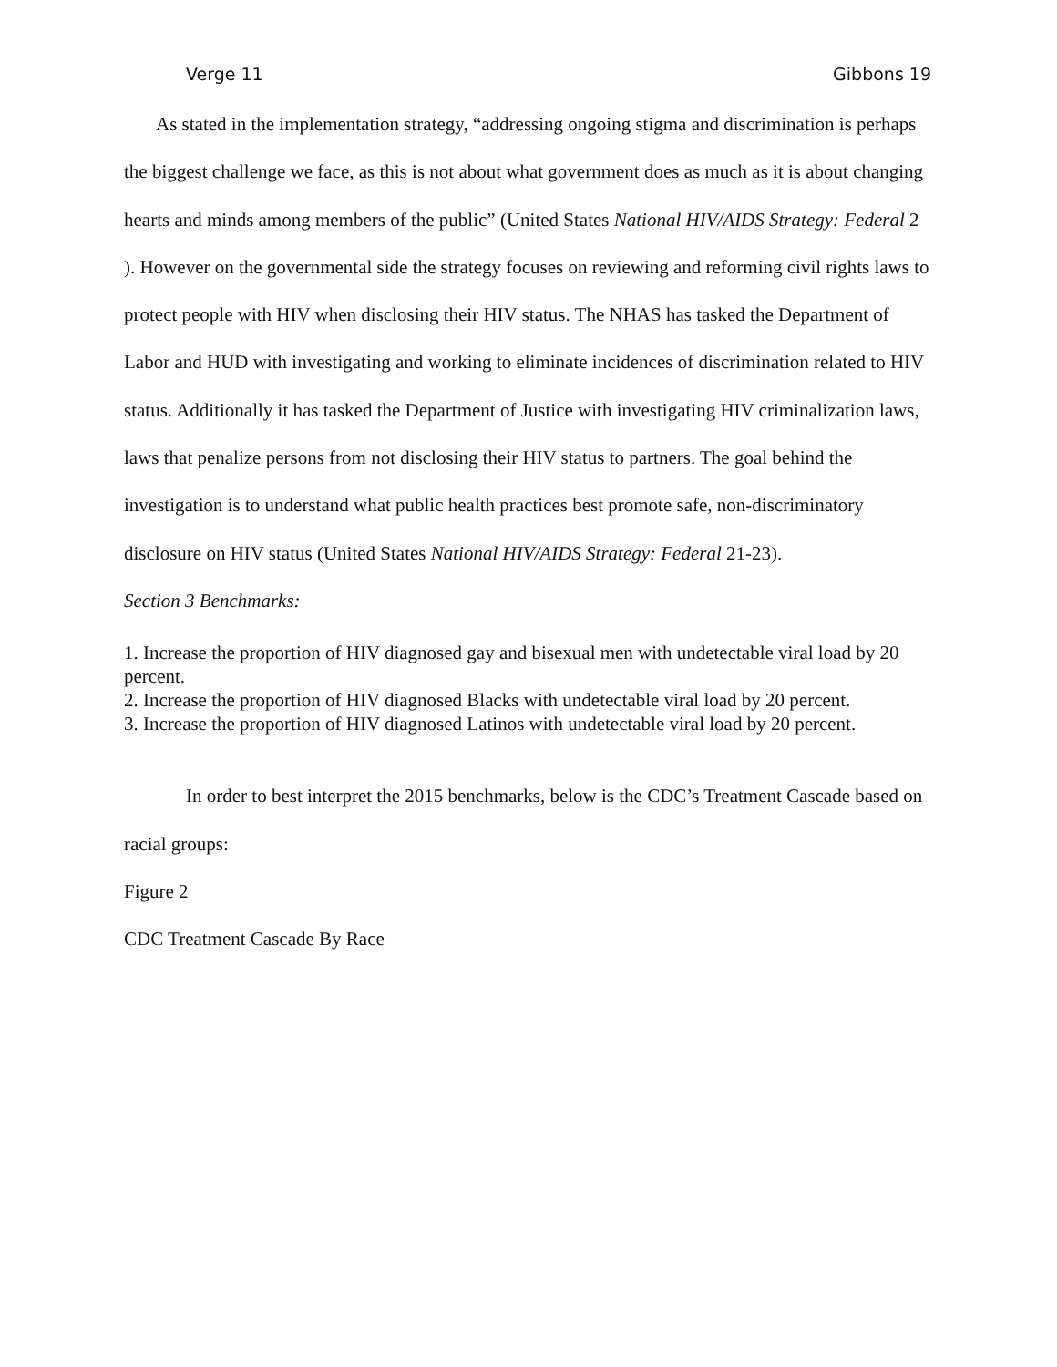Verge 11 Gibbons 19
As stated in the implementation strategy, “addressing ongoing stigma and discrimination is perhaps the biggest challenge we face, as this is not about what government does as much as it is about changing hearts and minds among members of the public” (United States National HIV/AIDS Strategy: Federal 2 ). However on the governmental side the strategy focuses on reviewing and reforming civil rights laws to protect people with HIV when disclosing their HIV status. The NHAS has tasked the Department of Labor and HUD with investigating and working to eliminate incidences of discrimination related to HIV status. Additionally it has tasked the Department of Justice with investigating HIV criminalization laws, laws that penalize persons from not disclosing their HIV status to partners. The goal behind the investigation is to understand what public health practices best promote safe, non-discriminatory disclosure on HIV status (United States National HIV/AIDS Strategy: Federal 21-23).
Section 3 Benchmarks:
1. Increase the proportion of HIV diagnosed gay and bisexual men with undetectable viral load by 20 percent.
2. Increase the proportion of HIV diagnosed Blacks with undetectable viral load by 20 percent.
3. Increase the proportion of HIV diagnosed Latinos with undetectable viral load by 20 percent.
In order to best interpret the 2015 benchmarks, below is the CDC’s Treatment Cascade based on racial groups:
Figure 2
CDC Treatment Cascade By Race